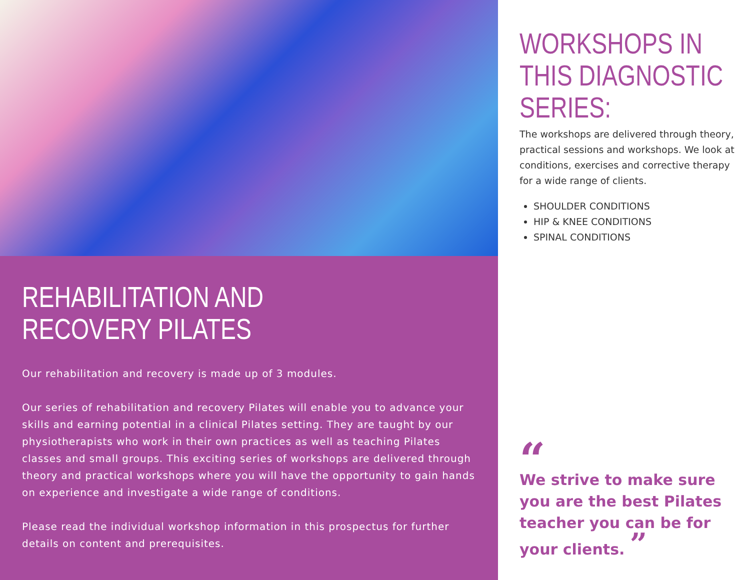REHABILITATION AND
RECOVERY PILATES
Our rehabilitation and recovery is made up of 3 modules.
Our series of rehabilitation and recovery Pilates will enable you to advance your skills and earning potential in a clinical Pilates setting. They are taught by our physiotherapists who work in their own practices as well as teaching Pilates classes and small groups. This exciting series of workshops are delivered through theory and practical workshops where you will have the opportunity to gain hands on experience and investigate a wide range of conditions.
Please read the individual workshop information in this prospectus for further details on content and prerequisites.
WORKSHOPS IN
THIS DIAGNOSTIC
SERIES:
The workshops are delivered through theory, practical sessions and workshops. We look at conditions, exercises and corrective therapy for a wide range of clients.
SHOULDER CONDITIONS
HIP & KNEE CONDITIONS
SPINAL CONDITIONS
“
We strive to make sure you are the best Pilates teacher you can be for your clients. ”